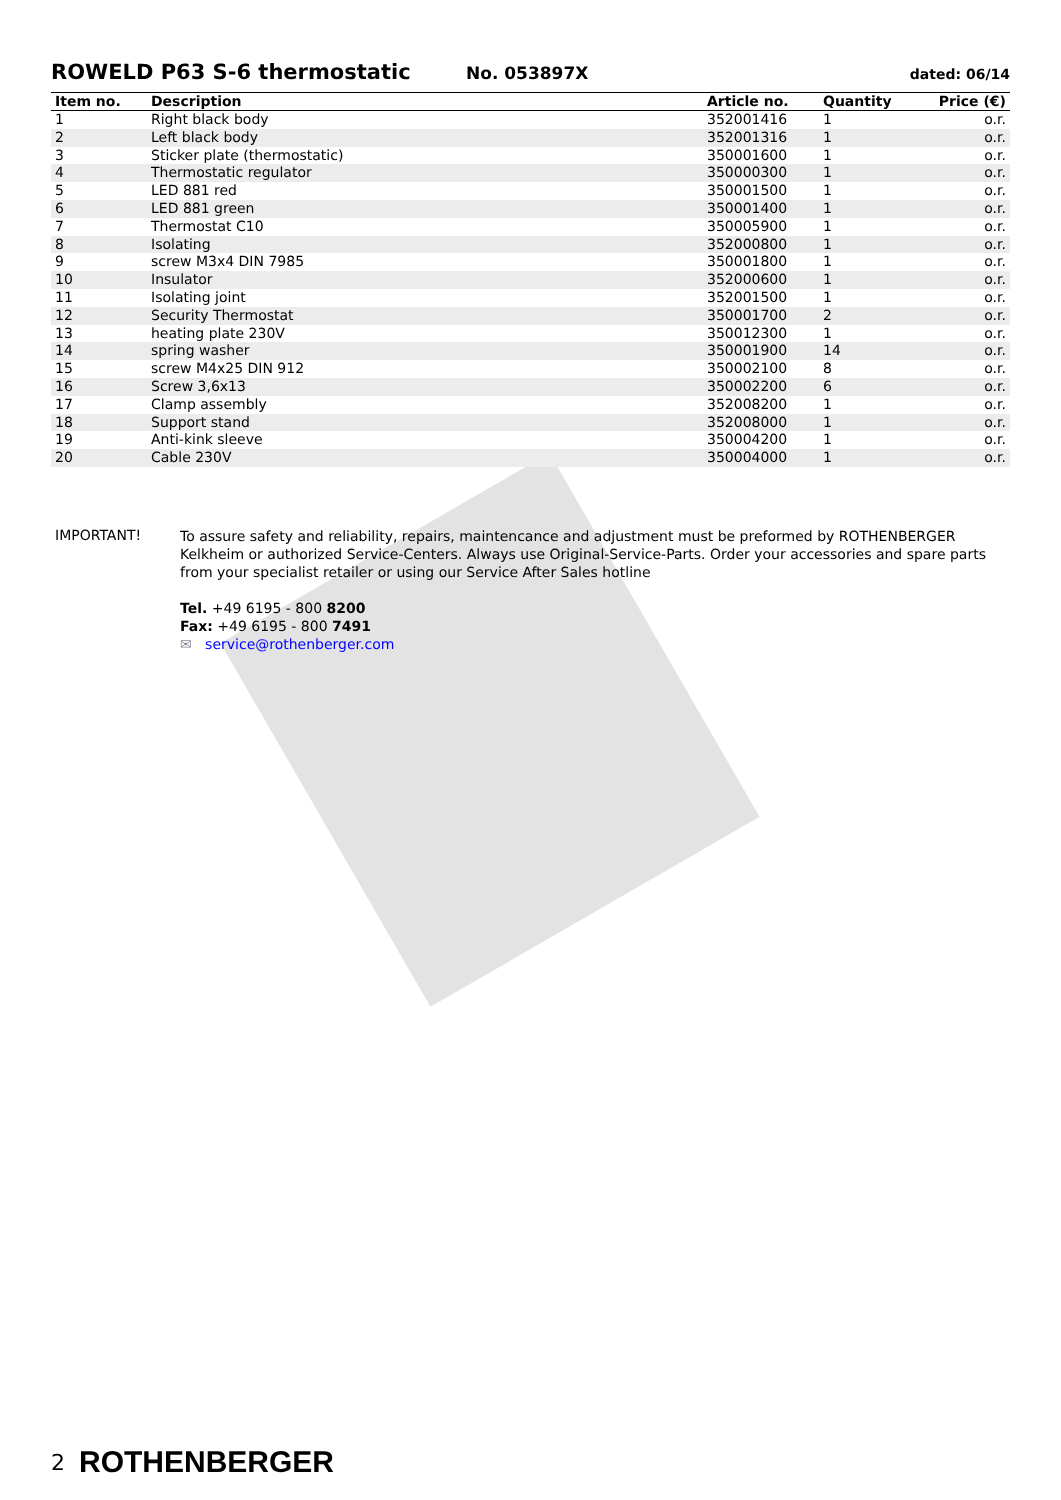ROWELD P63 S-6 thermostatic
No. 053897X dated: 06/14
| Item no. | Description | Article no. | Quantity | Price (€) |
| --- | --- | --- | --- | --- |
| 1 | Right black body | 352001416 | 1 | o.r. |
| 2 | Left black body | 352001316 | 1 | o.r. |
| 3 | Sticker plate (thermostatic) | 350001600 | 1 | o.r. |
| 4 | Thermostatic regulator | 350000300 | 1 | o.r. |
| 5 | LED 881 red | 350001500 | 1 | o.r. |
| 6 | LED 881 green | 350001400 | 1 | o.r. |
| 7 | Thermostat C10 | 350005900 | 1 | o.r. |
| 8 | Isolating | 352000800 | 1 | o.r. |
| 9 | screw M3x4 DIN 7985 | 350001800 | 1 | o.r. |
| 10 | Insulator | 352000600 | 1 | o.r. |
| 11 | Isolating joint | 352001500 | 1 | o.r. |
| 12 | Security Thermostat | 350001700 | 2 | o.r. |
| 13 | heating plate 230V | 350012300 | 1 | o.r. |
| 14 | spring washer | 350001900 | 14 | o.r. |
| 15 | screw M4x25 DIN 912 | 350002100 | 8 | o.r. |
| 16 | Screw 3,6x13 | 350002200 | 6 | o.r. |
| 17 | Clamp assembly | 352008200 | 1 | o.r. |
| 18 | Support stand | 352008000 | 1 | o.r. |
| 19 | Anti-kink sleeve | 350004200 | 1 | o.r. |
| 20 | Cable 230V | 350004000 | 1 | o.r. |
IMPORTANT!
To assure safety and reliability, repairs, maintencance and adjustment must be preformed by ROTHENBERGER Kelkheim or authorized Service-Centers. Always use Original-Service-Parts. Order your accessories and spare parts from your specialist retailer or using our Service After Sales hotline
Tel. +49 6195 - 800 8200
Fax: +49 6195 - 800 7491
✉ service@rothenberger.com
2 ROTHENBERGER